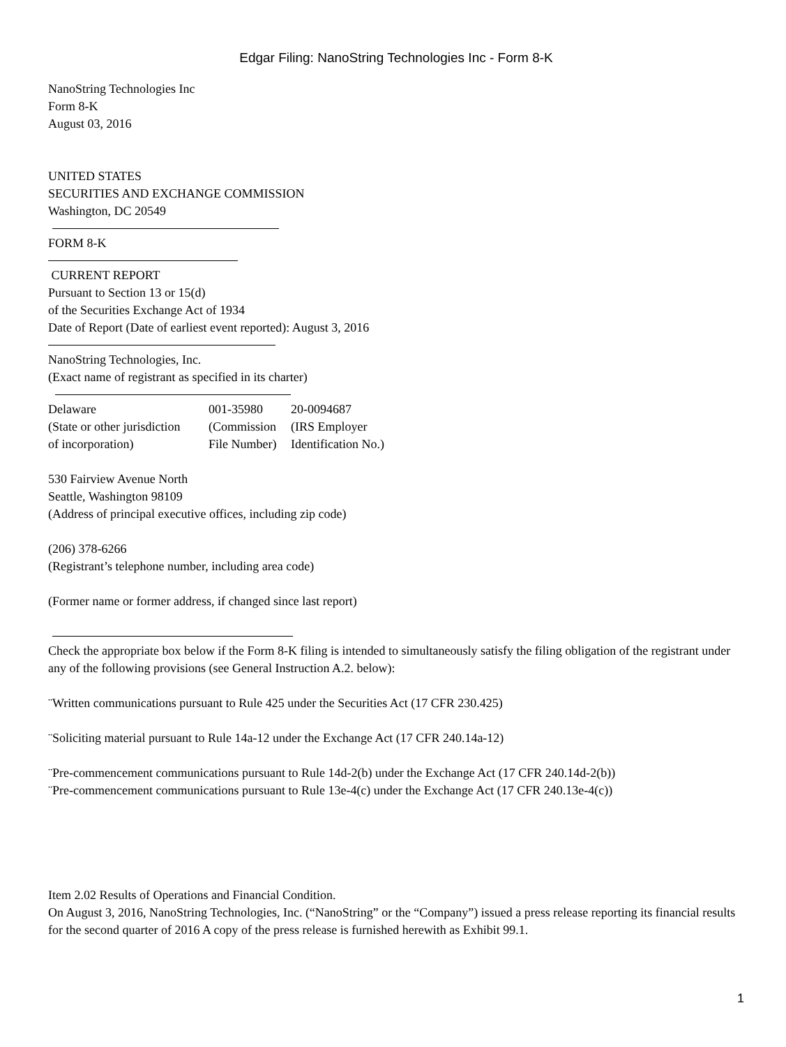Edgar Filing: NanoString Technologies Inc - Form 8-K
NanoString Technologies Inc
Form 8-K
August 03, 2016
UNITED STATES
SECURITIES AND EXCHANGE COMMISSION
Washington, DC 20549
FORM 8-K
CURRENT REPORT
Pursuant to Section 13 or 15(d)
of the Securities Exchange Act of 1934
Date of Report (Date of earliest event reported): August 3, 2016
NanoString Technologies, Inc.
(Exact name of registrant as specified in its charter)
| Delaware | 001-35980 | 20-0094687 |
| (State or other jurisdiction | (Commission | (IRS Employer |
| of incorporation) | File Number) | Identification No.) |
530 Fairview Avenue North
Seattle, Washington 98109
(Address of principal executive offices, including zip code)
(206) 378-6266
(Registrant’s telephone number, including area code)
(Former name or former address, if changed since last report)
Check the appropriate box below if the Form 8-K filing is intended to simultaneously satisfy the filing obligation of the registrant under any of the following provisions (see General Instruction A.2. below):
¨Written communications pursuant to Rule 425 under the Securities Act (17 CFR 230.425)
¨Soliciting material pursuant to Rule 14a-12 under the Exchange Act (17 CFR 240.14a-12)
¨Pre-commencement communications pursuant to Rule 14d-2(b) under the Exchange Act (17 CFR 240.14d-2(b))
¨Pre-commencement communications pursuant to Rule 13e-4(c) under the Exchange Act (17 CFR 240.13e-4(c))
Item 2.02 Results of Operations and Financial Condition.
On August 3, 2016, NanoString Technologies, Inc. (“NanoString” or the “Company”) issued a press release reporting its financial results for the second quarter of 2016 A copy of the press release is furnished herewith as Exhibit 99.1.
1